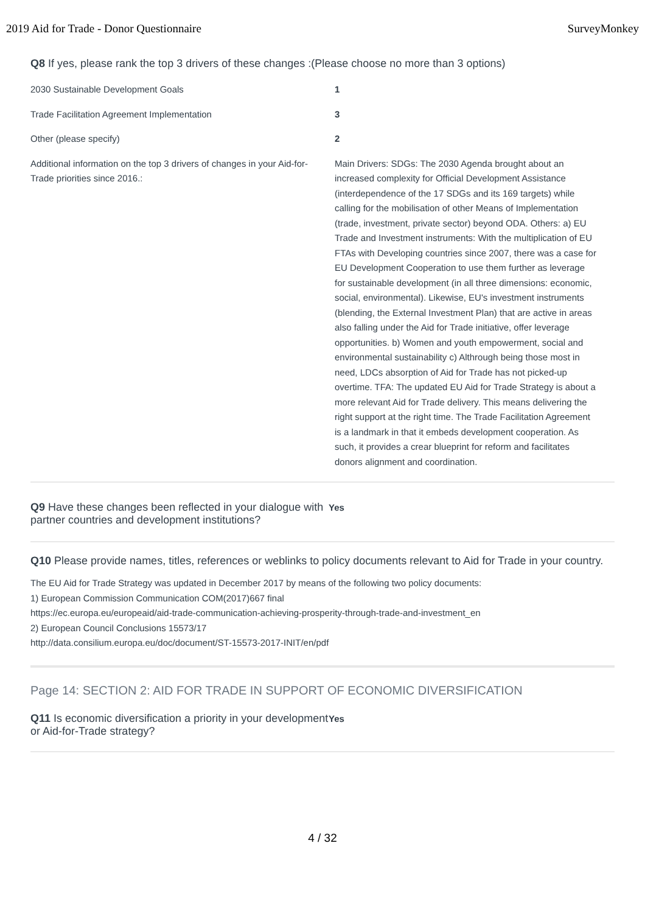2019 Aid for Trade - Donor Questionnaire SurveyMonkey
Q8 If yes, please rank the top 3 drivers of these changes :(Please choose no more than 3 options)
| 2030 Sustainable Development Goals | 1 |
| Trade Facilitation Agreement Implementation | 3 |
| Other (please specify) | 2 |
| Additional information on the top 3 drivers of changes in your Aid-for-Trade priorities since 2016.: | Main Drivers: SDGs: The 2030 Agenda brought about an increased complexity for Official Development Assistance (interdependence of the 17 SDGs and its 169 targets) while calling for the mobilisation of other Means of Implementation (trade, investment, private sector) beyond ODA. Others: a) EU Trade and Investment instruments: With the multiplication of EU FTAs with Developing countries since 2007, there was a case for EU Development Cooperation to use them further as leverage for sustainable development (in all three dimensions: economic, social, environmental). Likewise, EU's investment instruments (blending, the External Investment Plan) that are active in areas also falling under the Aid for Trade initiative, offer leverage opportunities. b) Women and youth empowerment, social and environmental sustainability c) Althrough being those most in need, LDCs absorption of Aid for Trade has not picked-up overtime. TFA: The updated EU Aid for Trade Strategy is about a more relevant Aid for Trade delivery. This means delivering the right support at the right time. The Trade Facilitation Agreement is a landmark in that it embeds development cooperation. As such, it provides a crear blueprint for reform and facilitates donors alignment and coordination. |
Q9 Have these changes been reflected in your dialogue with partner countries and development institutions?
Yes
Q10 Please provide names, titles, references or weblinks to policy documents relevant to Aid for Trade in your country.
The EU Aid for Trade Strategy was updated in December 2017 by means of the following two policy documents:
1) European Commission Communication COM(2017)667 final
https://ec.europa.eu/europeaid/aid-trade-communication-achieving-prosperity-through-trade-and-investment_en
2) European Council Conclusions 15573/17
http://data.consilium.europa.eu/doc/document/ST-15573-2017-INIT/en/pdf
Page 14: SECTION 2: AID FOR TRADE IN SUPPORT OF ECONOMIC DIVERSIFICATION
Q11 Is economic diversification a priority in your development or Aid-for-Trade strategy?
Yes
4 / 32